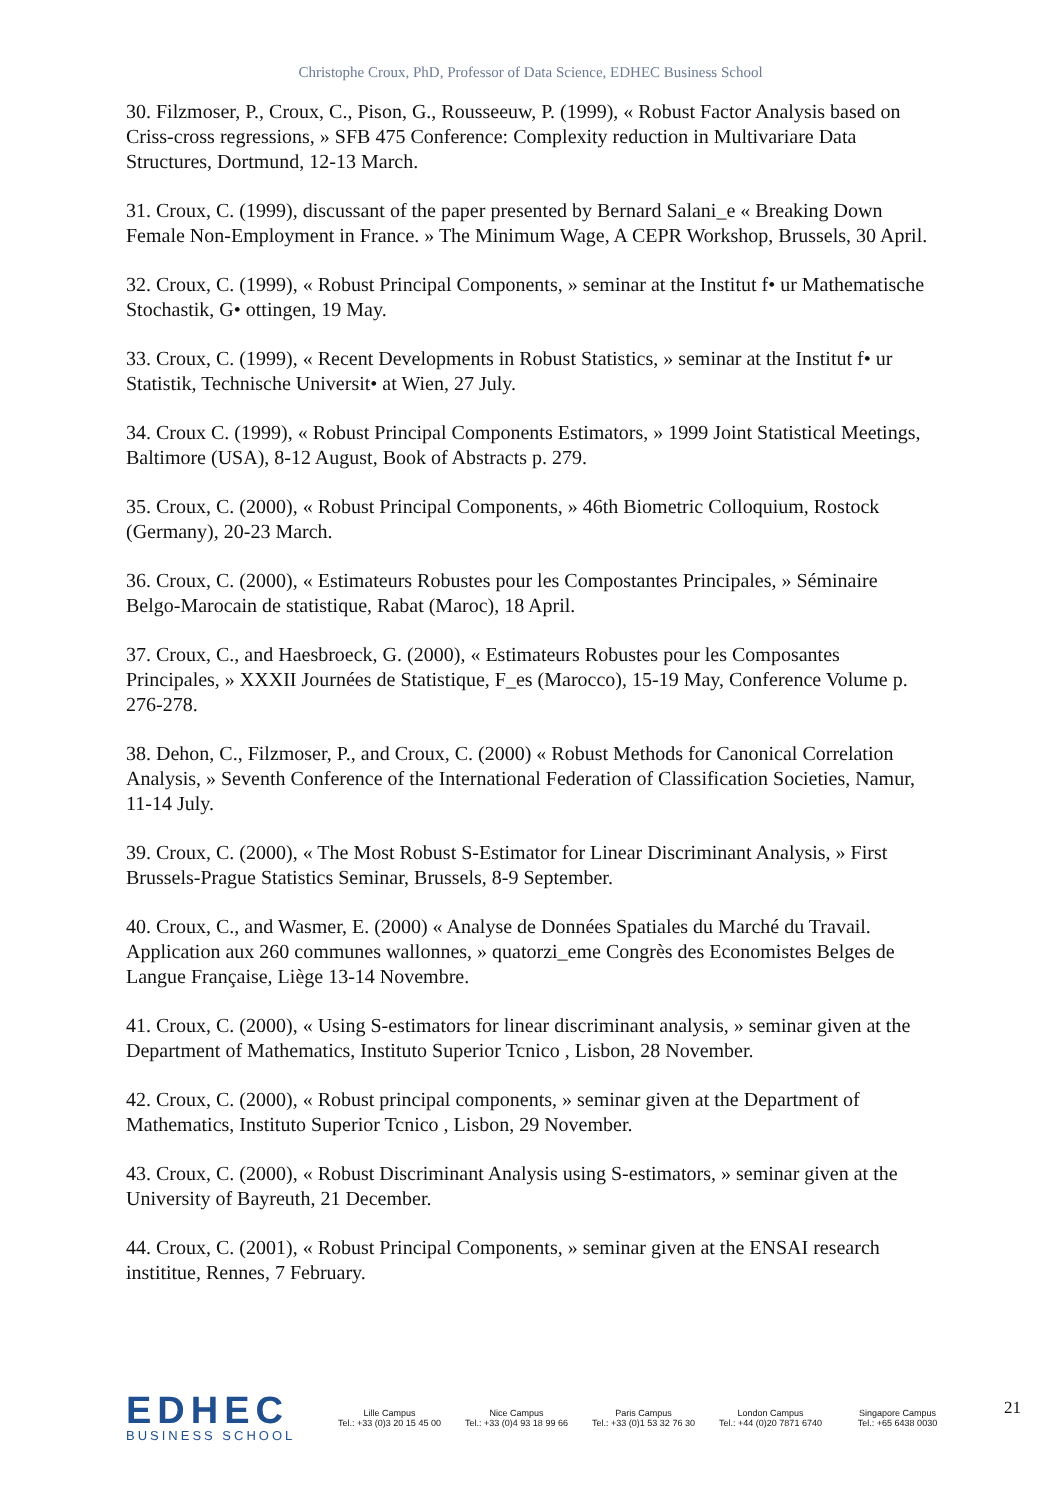Christophe Croux, PhD, Professor of Data Science, EDHEC Business School
30. Filzmoser, P., Croux, C., Pison, G., Rousseeuw, P. (1999), « Robust Factor Analysis based on Criss-cross regressions, » SFB 475 Conference: Complexity reduction in Multivariare Data Structures, Dortmund, 12-13 March.
31. Croux, C. (1999), discussant of the paper presented by Bernard Salani_e « Breaking Down Female Non-Employment in France. » The Minimum Wage, A CEPR Workshop, Brussels, 30 April.
32. Croux, C. (1999), « Robust Principal Components, » seminar at the Institut f• ur Mathematische Stochastik, G• ottingen, 19 May.
33. Croux, C. (1999), « Recent Developments in Robust Statistics, » seminar at the Institut f• ur Statistik, Technische Universit• at Wien, 27 July.
34. Croux C. (1999), « Robust Principal Components Estimators, » 1999 Joint Statistical Meetings, Baltimore (USA), 8-12 August, Book of Abstracts p. 279.
35. Croux, C. (2000), « Robust Principal Components, » 46th Biometric Colloquium, Rostock (Germany), 20-23 March.
36. Croux, C. (2000), « Estimateurs Robustes pour les Compostantes Principales, » Séminaire Belgo-Marocain de statistique, Rabat (Maroc), 18 April.
37. Croux, C., and Haesbroeck, G. (2000), « Estimateurs Robustes pour les Composantes Principales, » XXXII Journées de Statistique, F_es (Marocco), 15-19 May, Conference Volume p. 276-278.
38. Dehon, C., Filzmoser, P., and Croux, C. (2000) « Robust Methods for Canonical Correlation Analysis, » Seventh Conference of the International Federation of Classification Societies, Namur, 11-14 July.
39. Croux, C. (2000), « The Most Robust S-Estimator for Linear Discriminant Analysis, » First Brussels-Prague Statistics Seminar, Brussels, 8-9 September.
40. Croux, C., and Wasmer, E. (2000) « Analyse de Données Spatiales du Marché du Travail. Application aux 260 communes wallonnes, » quatorzi_eme Congrès des Economistes Belges de Langue Française, Liège 13-14 Novembre.
41. Croux, C. (2000), « Using S-estimators for linear discriminant analysis, » seminar given at the Department of Mathematics, Instituto Superior Tcnico , Lisbon, 28 November.
42. Croux, C. (2000), « Robust principal components, » seminar given at the Department of Mathematics, Instituto Superior Tcnico , Lisbon, 29 November.
43. Croux, C. (2000), « Robust Discriminant Analysis using S-estimators, » seminar given at the University of Bayreuth, 21 December.
44. Croux, C. (2001), « Robust Principal Components, » seminar given at the ENSAI research instititue, Rennes, 7 February.
EDHEC
BUSINESS SCHOOL
Lille Campus
Tel.: +33 (0)3 20 15 45 00
Nice Campus
Tel.: +33 (0)4 93 18 99 66
Paris Campus
Tel.: +33 (0)1 53 32 76 30
London Campus
Tel.: +44 (0)20 7871 6740
Singapore Campus
Tel.: +65 6438 0030
21